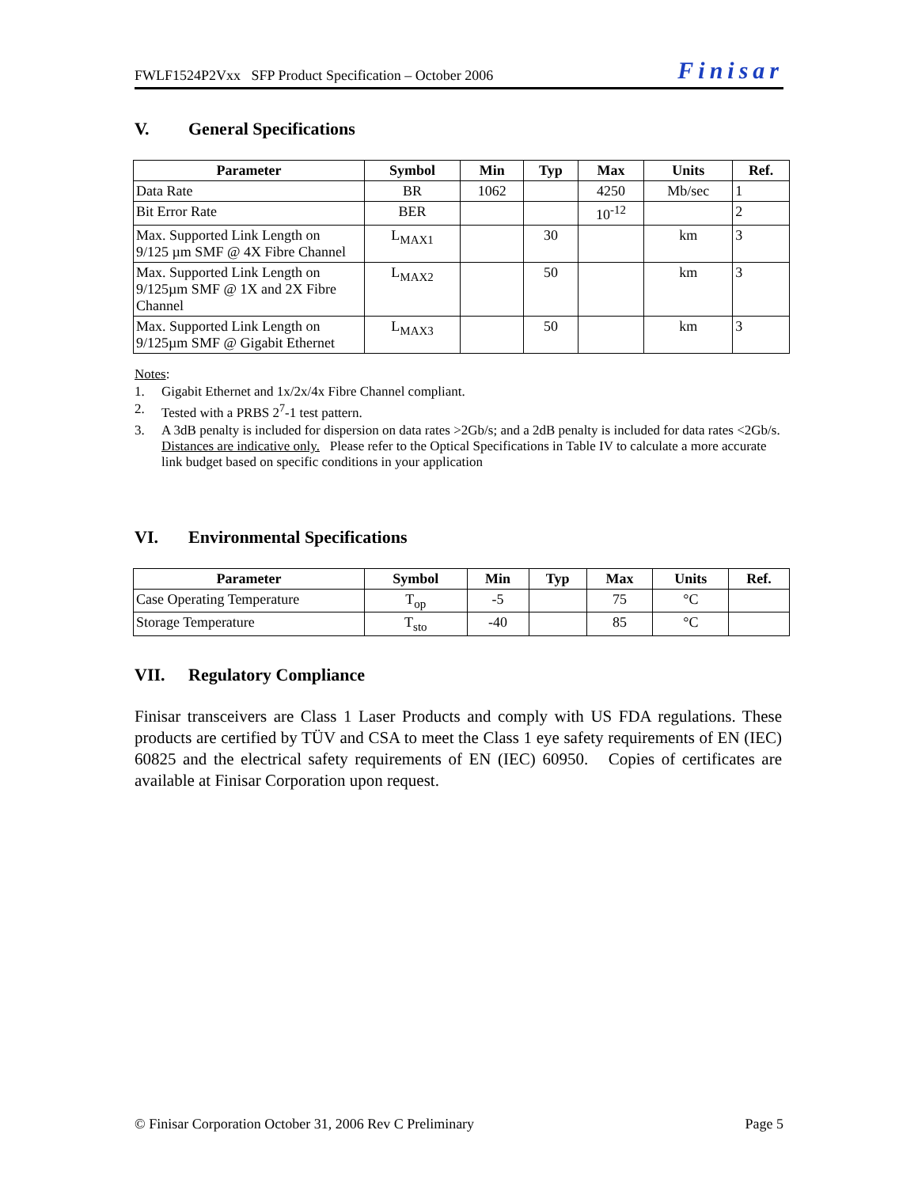FWLF1524P2Vxx SFP Product Specification – October 2006 Finisar
V. General Specifications
| Parameter | Symbol | Min | Typ | Max | Units | Ref. |
| --- | --- | --- | --- | --- | --- | --- |
| Data Rate | BR | 1062 | | 4250 | Mb/sec | 1 |
| Bit Error Rate | BER | | | 10<sup>-12</sup> | | 2 |
| Max. Supported Link Length on 9/125 µm SMF @ 4X Fibre Channel | L<sub>MAX1</sub> | | 30 | | km | 3 |
| Max. Supported Link Length on 9/125µm SMF @ 1X and 2X Fibre Channel | L<sub>MAX2</sub> | | 50 | | km | 3 |
| Max. Supported Link Length on 9/125µm SMF @ Gigabit Ethernet | L<sub>MAX3</sub> | | 50 | | km | 3 |
Notes:
1. Gigabit Ethernet and 1x/2x/4x Fibre Channel compliant.
2. Tested with a PRBS 2<sup>7</sup>-1 test pattern.
3. A 3dB penalty is included for dispersion on data rates >2Gb/s; and a 2dB penalty is included for data rates <2Gb/s. Distances are indicative only. Please refer to the Optical Specifications in Table IV to calculate a more accurate link budget based on specific conditions in your application
VI. Environmental Specifications
| Parameter | Symbol | Min | Typ | Max | Units | Ref. |
| --- | --- | --- | --- | --- | --- | --- |
| Case Operating Temperature | T<sub>op</sub> | -5 | | 75 | °C | |
| Storage Temperature | T<sub>sto</sub> | -40 | | 85 | °C | |
VII. Regulatory Compliance
Finisar transceivers are Class 1 Laser Products and comply with US FDA regulations. These products are certified by TÜV and CSA to meet the Class 1 eye safety requirements of EN (IEC) 60825 and the electrical safety requirements of EN (IEC) 60950. Copies of certificates are available at Finisar Corporation upon request.
© Finisar Corporation October 31, 2006 Rev C Preliminary Page 5